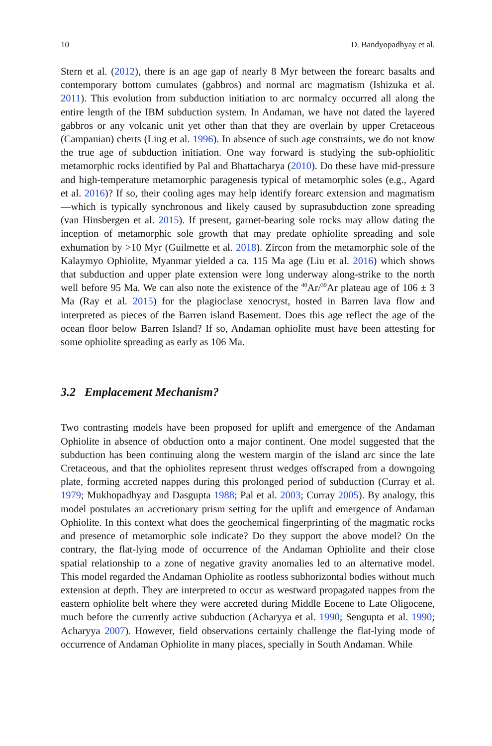10 D. Bandyopadhyay et al.
Stern et al. (2012), there is an age gap of nearly 8 Myr between the forearc basalts and contemporary bottom cumulates (gabbros) and normal arc magmatism (Ishizuka et al. 2011). This evolution from subduction initiation to arc normalcy occurred all along the entire length of the IBM subduction system. In Andaman, we have not dated the layered gabbros or any volcanic unit yet other than that they are overlain by upper Cretaceous (Campanian) cherts (Ling et al. 1996). In absence of such age constraints, we do not know the true age of subduction initiation. One way forward is studying the sub-ophiolitic metamorphic rocks identified by Pal and Bhattacharya (2010). Do these have mid-pressure and high-temperature metamorphic paragenesis typical of metamorphic soles (e.g., Agard et al. 2016)? If so, their cooling ages may help identify forearc extension and magmatism—which is typically synchronous and likely caused by suprasubduction zone spreading (van Hinsbergen et al. 2015). If present, garnet-bearing sole rocks may allow dating the inception of metamorphic sole growth that may predate ophiolite spreading and sole exhumation by >10 Myr (Guilmette et al. 2018). Zircon from the metamorphic sole of the Kalaymyo Ophiolite, Myanmar yielded a ca. 115 Ma age (Liu et al. 2016) which shows that subduction and upper plate extension were long underway along-strike to the north well before 95 Ma. We can also note the existence of the <sup>40</sup>Ar/<sup>39</sup>Ar plateau age of 106 ± 3 Ma (Ray et al. 2015) for the plagioclase xenocryst, hosted in Barren lava flow and interpreted as pieces of the Barren island Basement. Does this age reflect the age of the ocean floor below Barren Island? If so, Andaman ophiolite must have been attesting for some ophiolite spreading as early as 106 Ma.
3.2 Emplacement Mechanism?
Two contrasting models have been proposed for uplift and emergence of the Andaman Ophiolite in absence of obduction onto a major continent. One model suggested that the subduction has been continuing along the western margin of the island arc since the late Cretaceous, and that the ophiolites represent thrust wedges offscraped from a downgoing plate, forming accreted nappes during this prolonged period of subduction (Curray et al. 1979; Mukhopadhyay and Dasgupta 1988; Pal et al. 2003; Curray 2005). By analogy, this model postulates an accretionary prism setting for the uplift and emergence of Andaman Ophiolite. In this context what does the geochemical fingerprinting of the magmatic rocks and presence of metamorphic sole indicate? Do they support the above model? On the contrary, the flat-lying mode of occurrence of the Andaman Ophiolite and their close spatial relationship to a zone of negative gravity anomalies led to an alternative model. This model regarded the Andaman Ophiolite as rootless subhorizontal bodies without much extension at depth. They are interpreted to occur as westward propagated nappes from the eastern ophiolite belt where they were accreted during Middle Eocene to Late Oligocene, much before the currently active subduction (Acharyya et al. 1990; Sengupta et al. 1990; Acharyya 2007). However, field observations certainly challenge the flat-lying mode of occurrence of Andaman Ophiolite in many places, specially in South Andaman. While